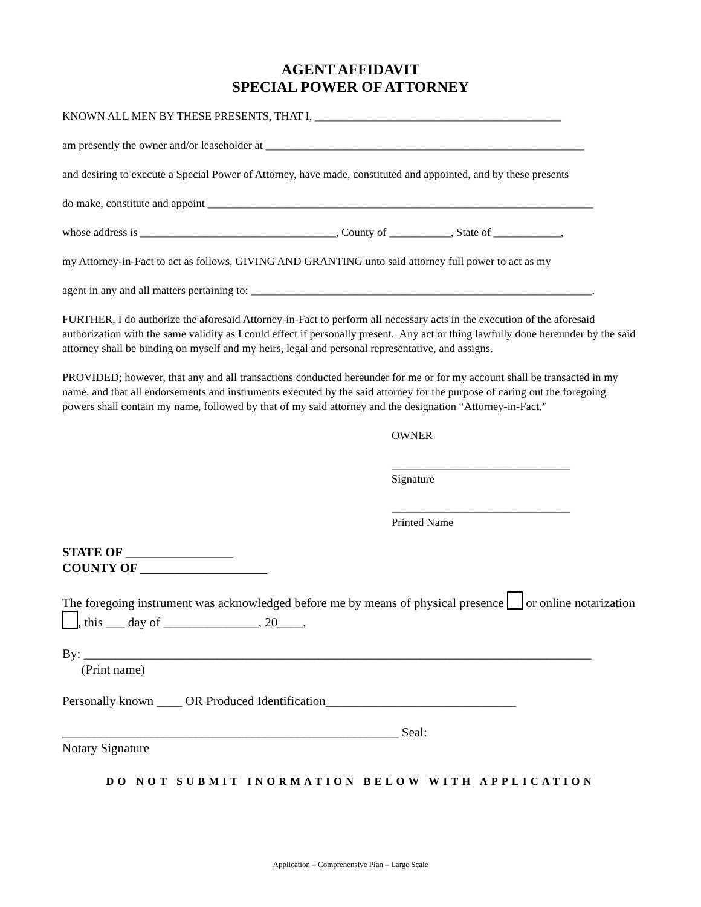AGENT AFFIDAVIT
SPECIAL POWER OF ATTORNEY
KNOWN ALL MEN BY THESE PRESENTS, THAT I, ____________________________________________
am presently the owner and/or leaseholder at _________________________________________________________
and desiring to execute a Special Power of Attorney, have made, constituted and appointed, and by these presents
do make, constitute and appoint _____________________________________________________________________
whose address is ___________________________________, County of ___________, State of ____________,
my Attorney-in-Fact to act as follows, GIVING AND GRANTING unto said attorney full power to act as my
agent in any and all matters pertaining to: _____________________________________________________________.
FURTHER, I do authorize the aforesaid Attorney-in-Fact to perform all necessary acts in the execution of the aforesaid authorization with the same validity as I could effect if personally present. Any act or thing lawfully done hereunder by the said attorney shall be binding on myself and my heirs, legal and personal representative, and assigns.
PROVIDED; however, that any and all transactions conducted hereunder for me or for my account shall be transacted in my name, and that all endorsements and instruments executed by the said attorney for the purpose of caring out the foregoing powers shall contain my name, followed by that of my said attorney and the designation “Attorney-in-Fact.”
OWNER
________________________________
Signature
________________________________
Printed Name
STATE OF _________________
COUNTY OF ____________________
The foregoing instrument was acknowledged before me by means of physical presence or online notarization , this ___ day of _______________, 20____,
By: ________________________________________________________________________________
(Print name)
Personally known ____ OR Produced Identification______________________________
_____________________________________________________ Seal:
Notary Signature
DO NOT SUBMIT INORMATION BELOW WITH APPLICATION
Application – Comprehensive Plan – Large Scale